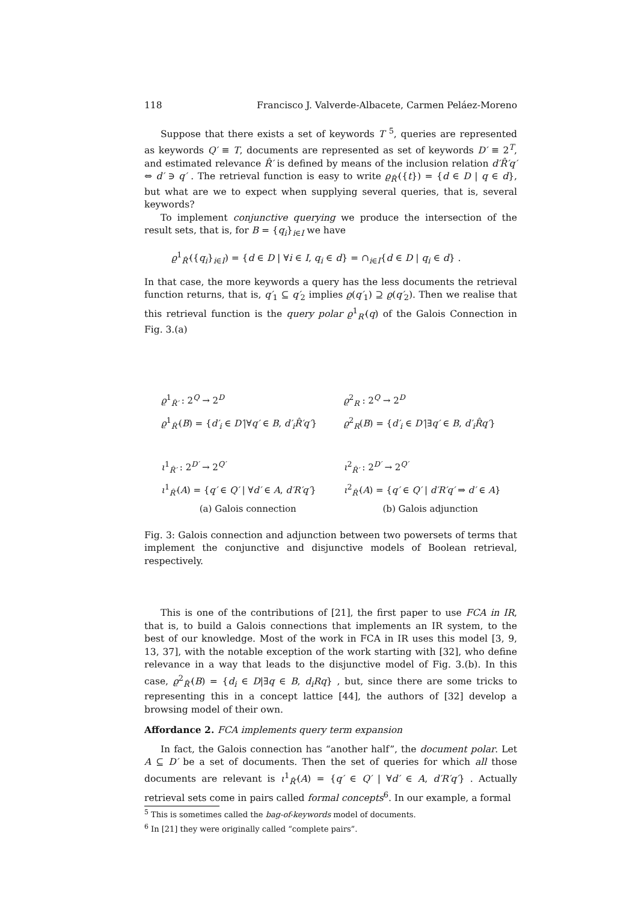118 Francisco J. Valverde-Albacete, Carmen Peláez-Moreno
Suppose that there exists a set of keywords T <sup>5</sup>, queries are represented as keywords Q′ ≡ T, documents are represented as set of keywords D′ ≡ 2<sup>T</sup>, and estimated relevance R̂′ is defined by means of the inclusion relation d′R̂′q′ ⇔ d′ ∋ q′ . The retrieval function is easy to write ϱ<sub>R̂′</sub>({t}) = {d ∈ D | q ∈ d}, but what are we to expect when supplying several queries, that is, several keywords?
To implement conjunctive querying we produce the intersection of the result sets, that is, for B = {q<sub>i</sub>}<sub>i∈I</sub> we have
ϱ<sup>1</sup><sub>R̂′</sub>({q<sub>i</sub>}<sub>i∈I</sub>) = {d ∈ D | ∀i ∈ I, q<sub>i</sub> ∈ d} = ∩<sub>i∈I</sub>{d ∈ D | q<sub>i</sub> ∈ d} .
In that case, the more keywords a query has the less documents the retrieval function returns, that is, q′<sub>1</sub> ⊆ q′<sub>2</sub> implies ϱ(q′<sub>1</sub>) ⊇ ϱ(q′<sub>2</sub>). Then we realise that this retrieval function is the query polar ϱ<sup>1</sup><sub>R′</sub>(q) of the Galois Connection in Fig. 3.(a)
ϱ<sup>1</sup><sub>R̂′</sub> : 2<sup>Q</sup> → 2<sup>D</sup>
ϱ<sup>1</sup><sub>R̂′</sub>(B) = {d′<sub>i</sub> ∈ D′|∀q′ ∈ B, d′<sub>i</sub>R̂′q′}
ι<sup>1</sup><sub>R̂′</sub> : 2<sup>D′</sup> → 2<sup>Q′</sup>
ι<sup>1</sup><sub>R̂′</sub>(A) = {q′ ∈ Q′ | ∀d′ ∈ A, d′R′q′}
(a) Galois connection
ϱ<sup>2</sup><sub>R</sub> : 2<sup>Q</sup> → 2<sup>D</sup>
ϱ<sup>2</sup><sub>R</sub>(B) = {d′<sub>i</sub> ∈ D′|∃q′ ∈ B, d′<sub>i</sub>R̂q′}
ι<sup>2</sup><sub>R̂′</sub> : 2<sup>D′</sup> → 2<sup>Q′</sup>
ι<sup>2</sup><sub>R̂′</sub>(A) = {q′ ∈ Q′ | d′R′q′ ⇒ d′ ∈ A}
(b) Galois adjunction
Fig. 3: Galois connection and adjunction between two powersets of terms that implement the conjunctive and disjunctive models of Boolean retrieval, respectively.
This is one of the contributions of [21], the first paper to use FCA in IR, that is, to build a Galois connections that implements an IR system, to the best of our knowledge. Most of the work in FCA in IR uses this model [3, 9, 13, 37], with the notable exception of the work starting with [32], who define relevance in a way that leads to the disjunctive model of Fig. 3.(b). In this case, ϱ<sup>2</sup><sub>R̂′</sub>(B) = {d<sub>i</sub> ∈ D|∃q ∈ B, d<sub>i</sub>Rq} , but, since there are some tricks to representing this in a concept lattice [44], the authors of [32] develop a browsing model of their own.
Affordance 2. FCA implements query term expansion
In fact, the Galois connection has “another half”, the document polar. Let A ⊆ D′ be a set of documents. Then the set of queries for which all those documents are relevant is ι<sup>1</sup><sub>R̂′</sub>(A) = {q′ ∈ Q′ | ∀d′ ∈ A, d′R′q′} . Actually retrieval sets come in pairs called formal concepts<sup>6</sup>. In our example, a formal
<sup>5</sup> This is sometimes called the bag-of-keywords model of documents.
<sup>6</sup> In [21] they were originally called “complete pairs”.